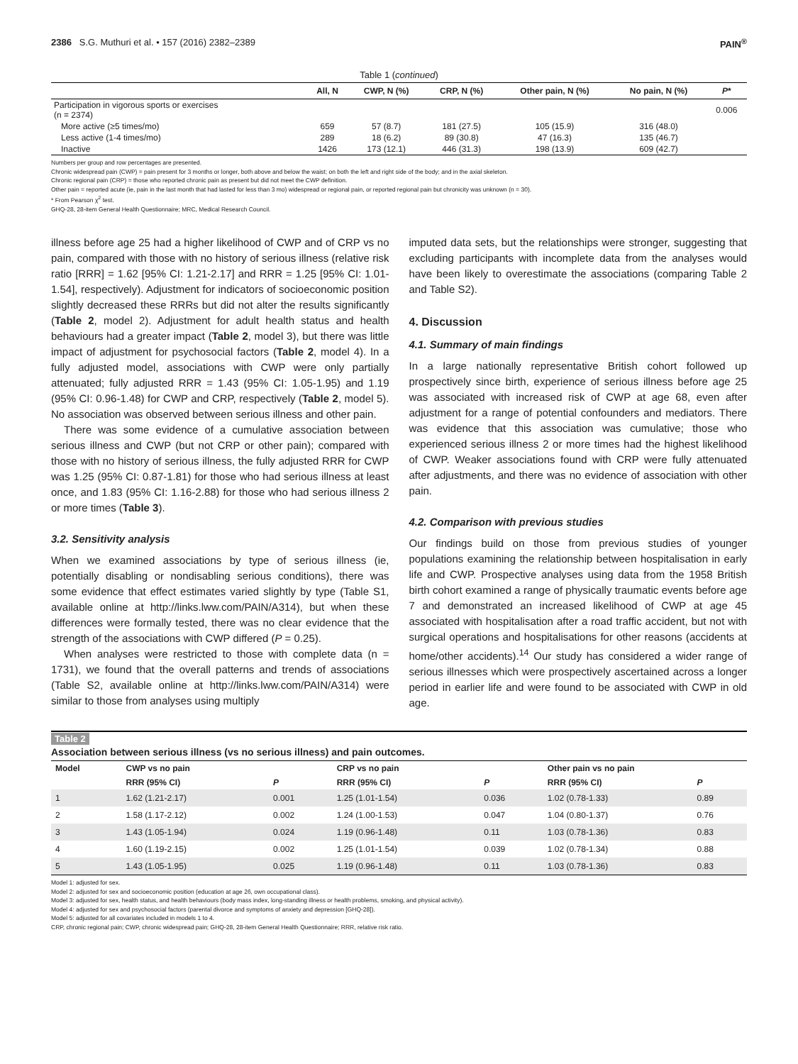2386 S.G. Muthuri et al. • 157 (2016) 2382–2389 PAIN<sup>®</sup>
Table 1 (continued)
| | All, N | CWP, N (%) | CRP, N (%) | Other pain, N (%) | No pain, N (%) | P * |
| --- | --- | --- | --- | --- | --- | --- |
| Participation in vigorous sports or exercises (n = 2374) | | | | | | 0.006 |
| More active (≥5 times/mo) | 659 | 57 (8.7) | 181 (27.5) | 105 (15.9) | 316 (48.0) | |
| Less active (1-4 times/mo) | 289 | 18 (6.2) | 89 (30.8) | 47 (16.3) | 135 (46.7) | |
| Inactive | 1426 | 173 (12.1) | 446 (31.3) | 198 (13.9) | 609 (42.7) | |
Numbers per group and row percentages are presented.
Chronic widespread pain (CWP) = pain present for 3 months or longer, both above and below the waist; on both the left and right side of the body; and in the axial skeleton.
Chronic regional pain (CRP) = those who reported chronic pain as present but did not meet the CWP definition.
Other pain = reported acute (ie, pain in the last month that had lasted for less than 3 mo) widespread or regional pain, or reported regional pain but chronicity was unknown (n = 30).
* From Pearson χ<sup>2</sup> test.
GHQ-28, 28-item General Health Questionnaire; MRC, Medical Research Council.
illness before age 25 had a higher likelihood of CWP and of CRP vs no pain, compared with those with no history of serious illness (relative risk ratio [RRR] = 1.62 [95% CI: 1.21-2.17] and RRR = 1.25 [95% CI: 1.01-1.54], respectively). Adjustment for indicators of socioeconomic position slightly decreased these RRRs but did not alter the results significantly (Table 2, model 2). Adjustment for adult health status and health behaviours had a greater impact (Table 2, model 3), but there was little impact of adjustment for psychosocial factors (Table 2, model 4). In a fully adjusted model, associations with CWP were only partially attenuated; fully adjusted RRR = 1.43 (95% CI: 1.05-1.95) and 1.19 (95% CI: 0.96-1.48) for CWP and CRP, respectively (Table 2, model 5). No association was observed between serious illness and other pain.
There was some evidence of a cumulative association between serious illness and CWP (but not CRP or other pain); compared with those with no history of serious illness, the fully adjusted RRR for CWP was 1.25 (95% CI: 0.87-1.81) for those who had serious illness at least once, and 1.83 (95% CI: 1.16-2.88) for those who had serious illness 2 or more times (Table 3).
3.2. Sensitivity analysis
When we examined associations by type of serious illness (ie, potentially disabling or nondisabling serious conditions), there was some evidence that effect estimates varied slightly by type (Table S1, available online at http://links.lww.com/PAIN/A314), but when these differences were formally tested, there was no clear evidence that the strength of the associations with CWP differed (P = 0.25).
When analyses were restricted to those with complete data (n = 1731), we found that the overall patterns and trends of associations (Table S2, available online at http://links.lww.com/PAIN/A314) were similar to those from analyses using multiply
imputed data sets, but the relationships were stronger, suggesting that excluding participants with incomplete data from the analyses would have been likely to overestimate the associations (comparing Table 2 and Table S2).
4. Discussion
4.1. Summary of main findings
In a large nationally representative British cohort followed up prospectively since birth, experience of serious illness before age 25 was associated with increased risk of CWP at age 68, even after adjustment for a range of potential confounders and mediators. There was evidence that this association was cumulative; those who experienced serious illness 2 or more times had the highest likelihood of CWP. Weaker associations found with CRP were fully attenuated after adjustments, and there was no evidence of association with other pain.
4.2. Comparison with previous studies
Our findings build on those from previous studies of younger populations examining the relationship between hospitalisation in early life and CWP. Prospective analyses using data from the 1958 British birth cohort examined a range of physically traumatic events before age 7 and demonstrated an increased likelihood of CWP at age 45 associated with hospitalisation after a road traffic accident, but not with surgical operations and hospitalisations for other reasons (accidents at home/other accidents).<sup>14</sup> Our study has considered a wider range of serious illnesses which were prospectively ascertained across a longer period in earlier life and were found to be associated with CWP in old age.
Table 2
Association between serious illness (vs no serious illness) and pain outcomes.
| Model | CWP vs no pain | | CRP vs no pain | | Other pain vs no pain | |
| --- | --- | --- | --- | --- | --- | --- |
| | RRR (95% CI) | P | RRR (95% CI) | P | RRR (95% CI) | P |
| 1 | 1.62 (1.21-2.17) | 0.001 | 1.25 (1.01-1.54) | 0.036 | 1.02 (0.78-1.33) | 0.89 |
| 2 | 1.58 (1.17-2.12) | 0.002 | 1.24 (1.00-1.53) | 0.047 | 1.04 (0.80-1.37) | 0.76 |
| 3 | 1.43 (1.05-1.94) | 0.024 | 1.19 (0.96-1.48) | 0.11 | 1.03 (0.78-1.36) | 0.83 |
| 4 | 1.60 (1.19-2.15) | 0.002 | 1.25 (1.01-1.54) | 0.039 | 1.02 (0.78-1.34) | 0.88 |
| 5 | 1.43 (1.05-1.95) | 0.025 | 1.19 (0.96-1.48) | 0.11 | 1.03 (0.78-1.36) | 0.83 |
Model 1: adjusted for sex.
Model 2: adjusted for sex and socioeconomic position (education at age 26, own occupational class).
Model 3: adjusted for sex, health status, and health behaviours (body mass index, long-standing illness or health problems, smoking, and physical activity).
Model 4: adjusted for sex and psychosocial factors (parental divorce and symptoms of anxiety and depression [GHQ-28]).
Model 5: adjusted for all covariates included in models 1 to 4.
CRP, chronic regional pain; CWP, chronic widespread pain; GHQ-28, 28-item General Health Questionnaire; RRR, relative risk ratio.